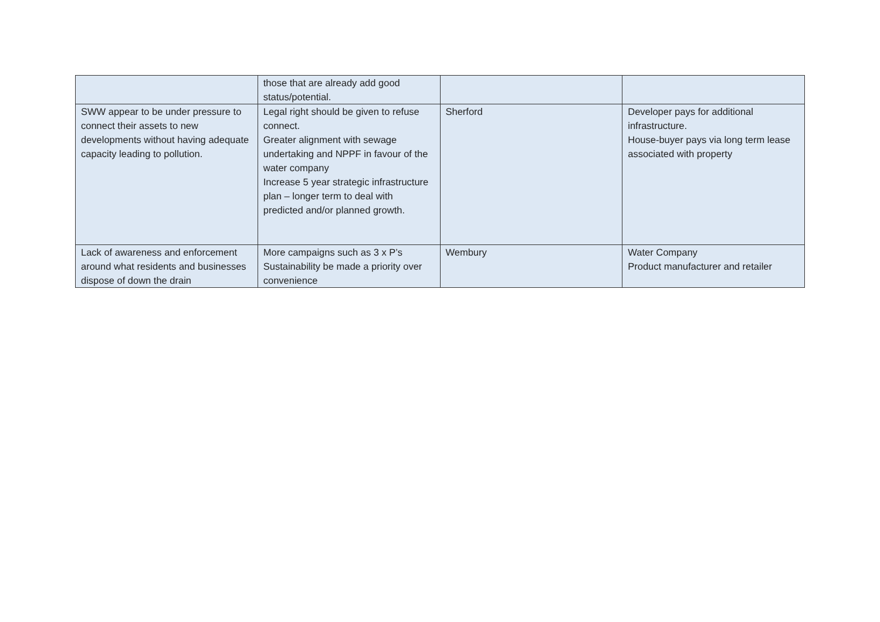| | those that are already add good status/potential. | | |
| SWW appear to be under pressure to connect their assets to new developments without having adequate capacity leading to pollution. | Legal right should be given to refuse connect. Greater alignment with sewage undertaking and NPPF in favour of the water company Increase 5 year strategic infrastructure plan – longer term to deal with predicted and/or planned growth. | Sherford | Developer pays for additional infrastructure. House-buyer pays via long term lease associated with property |
| Lack of awareness and enforcement around what residents and businesses dispose of down the drain | More campaigns such as 3 x P’s Sustainability be made a priority over convenience | Wembury | Water Company Product manufacturer and retailer |